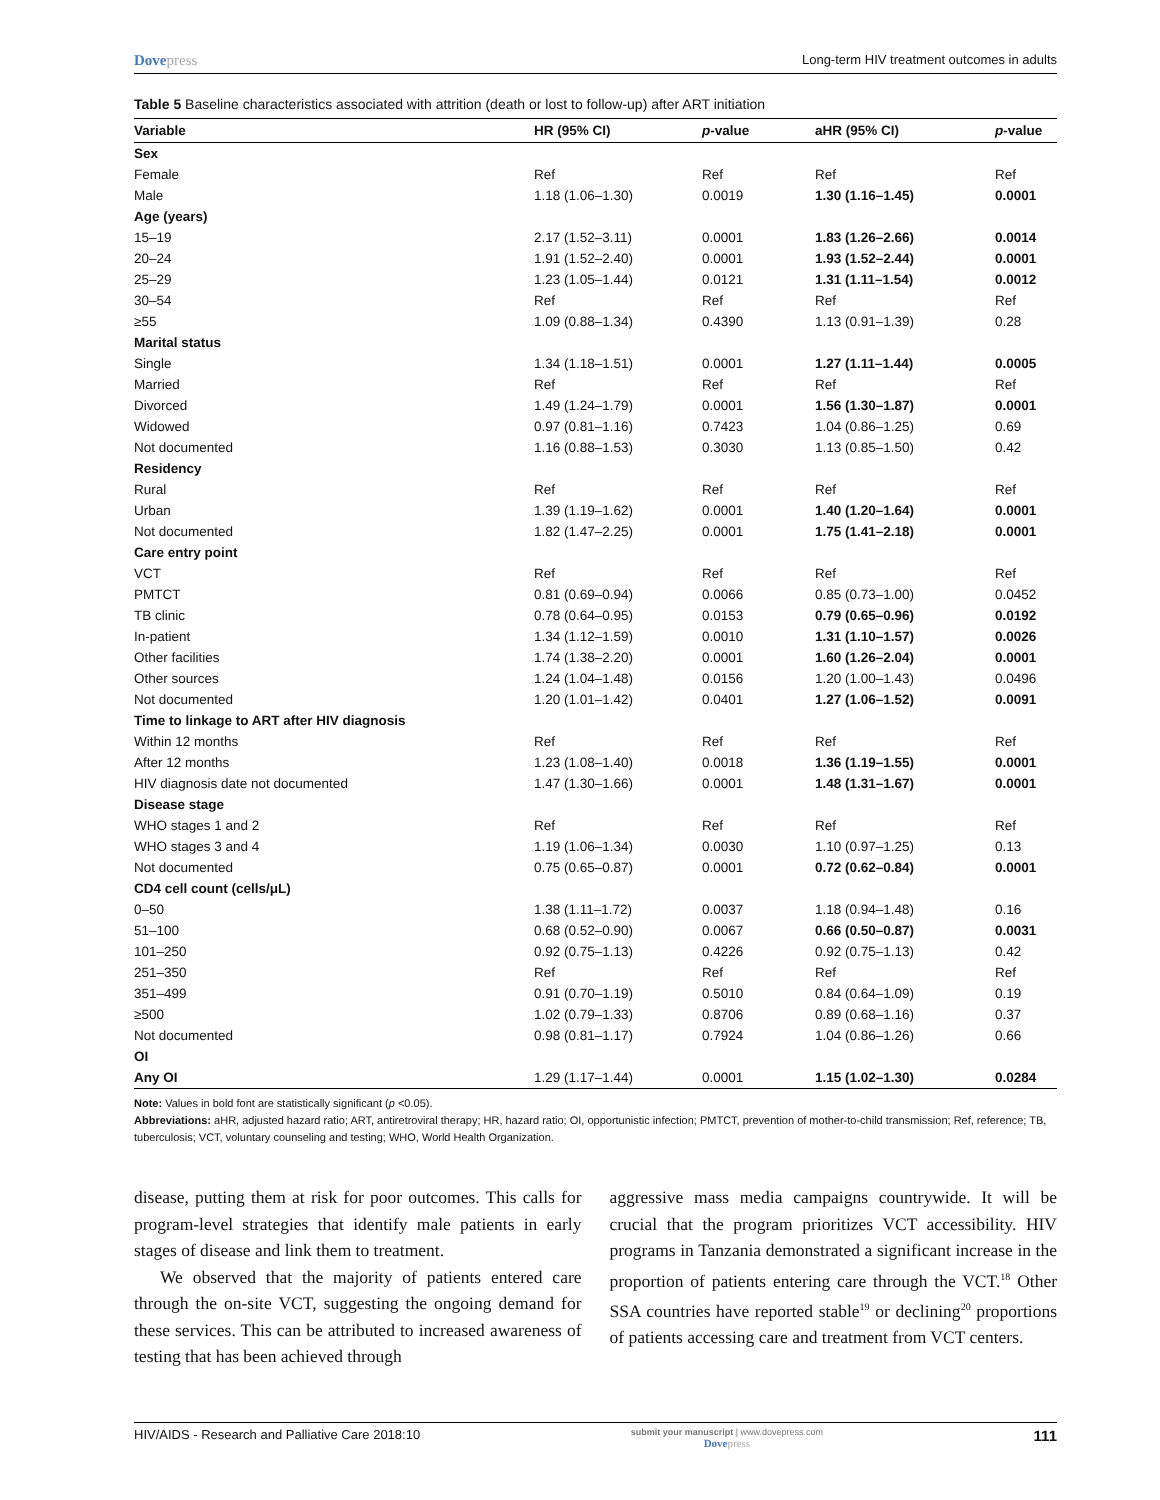Dovepress Long-term HIV treatment outcomes in adults
Table 5 Baseline characteristics associated with attrition (death or lost to follow-up) after ART initiation
| Variable | HR (95% CI) | p -value | aHR (95% CI) | p -value |
| --- | --- | --- | --- | --- |
| Sex | | | | |
| Female | Ref | Ref | Ref | Ref |
| Male | 1.18 (1.06–1.30) | 0.0019 | 1.30 (1.16–1.45) | 0.0001 |
| Age (years) | | | | |
| 15–19 | 2.17 (1.52–3.11) | 0.0001 | 1.83 (1.26–2.66) | 0.0014 |
| 20–24 | 1.91 (1.52–2.40) | 0.0001 | 1.93 (1.52–2.44) | 0.0001 |
| 25–29 | 1.23 (1.05–1.44) | 0.0121 | 1.31 (1.11–1.54) | 0.0012 |
| 30–54 | Ref | Ref | Ref | Ref |
| ≥55 | 1.09 (0.88–1.34) | 0.4390 | 1.13 (0.91–1.39) | 0.28 |
| Marital status | | | | |
| Single | 1.34 (1.18–1.51) | 0.0001 | 1.27 (1.11–1.44) | 0.0005 |
| Married | Ref | Ref | Ref | Ref |
| Divorced | 1.49 (1.24–1.79) | 0.0001 | 1.56 (1.30–1.87) | 0.0001 |
| Widowed | 0.97 (0.81–1.16) | 0.7423 | 1.04 (0.86–1.25) | 0.69 |
| Not documented | 1.16 (0.88–1.53) | 0.3030 | 1.13 (0.85–1.50) | 0.42 |
| Residency | | | | |
| Rural | Ref | Ref | Ref | Ref |
| Urban | 1.39 (1.19–1.62) | 0.0001 | 1.40 (1.20–1.64) | 0.0001 |
| Not documented | 1.82 (1.47–2.25) | 0.0001 | 1.75 (1.41–2.18) | 0.0001 |
| Care entry point | | | | |
| VCT | Ref | Ref | Ref | Ref |
| PMTCT | 0.81 (0.69–0.94) | 0.0066 | 0.85 (0.73–1.00) | 0.0452 |
| TB clinic | 0.78 (0.64–0.95) | 0.0153 | 0.79 (0.65–0.96) | 0.0192 |
| In-patient | 1.34 (1.12–1.59) | 0.0010 | 1.31 (1.10–1.57) | 0.0026 |
| Other facilities | 1.74 (1.38–2.20) | 0.0001 | 1.60 (1.26–2.04) | 0.0001 |
| Other sources | 1.24 (1.04–1.48) | 0.0156 | 1.20 (1.00–1.43) | 0.0496 |
| Not documented | 1.20 (1.01–1.42) | 0.0401 | 1.27 (1.06–1.52) | 0.0091 |
| Time to linkage to ART after HIV diagnosis | | | | |
| Within 12 months | Ref | Ref | Ref | Ref |
| After 12 months | 1.23 (1.08–1.40) | 0.0018 | 1.36 (1.19–1.55) | 0.0001 |
| HIV diagnosis date not documented | 1.47 (1.30–1.66) | 0.0001 | 1.48 (1.31–1.67) | 0.0001 |
| Disease stage | | | | |
| WHO stages 1 and 2 | Ref | Ref | Ref | Ref |
| WHO stages 3 and 4 | 1.19 (1.06–1.34) | 0.0030 | 1.10 (0.97–1.25) | 0.13 |
| Not documented | 0.75 (0.65–0.87) | 0.0001 | 0.72 (0.62–0.84) | 0.0001 |
| CD4 cell count (cells/μL) | | | | |
| 0–50 | 1.38 (1.11–1.72) | 0.0037 | 1.18 (0.94–1.48) | 0.16 |
| 51–100 | 0.68 (0.52–0.90) | 0.0067 | 0.66 (0.50–0.87) | 0.0031 |
| 101–250 | 0.92 (0.75–1.13) | 0.4226 | 0.92 (0.75–1.13) | 0.42 |
| 251–350 | Ref | Ref | Ref | Ref |
| 351–499 | 0.91 (0.70–1.19) | 0.5010 | 0.84 (0.64–1.09) | 0.19 |
| ≥500 | 1.02 (0.79–1.33) | 0.8706 | 0.89 (0.68–1.16) | 0.37 |
| Not documented | 0.98 (0.81–1.17) | 0.7924 | 1.04 (0.86–1.26) | 0.66 |
| OI | | | | |
| Any OI | 1.29 (1.17–1.44) | 0.0001 | 1.15 (1.02–1.30) | 0.0284 |
Note: Values in bold font are statistically significant (p <0.05).
Abbreviations: aHR, adjusted hazard ratio; ART, antiretroviral therapy; HR, hazard ratio; OI, opportunistic infection; PMTCT, prevention of mother-to-child transmission; Ref, reference; TB, tuberculosis; VCT, voluntary counseling and testing; WHO, World Health Organization.
disease, putting them at risk for poor outcomes. This calls for program-level strategies that identify male patients in early stages of disease and link them to treatment.
We observed that the majority of patients entered care through the on-site VCT, suggesting the ongoing demand for these services. This can be attributed to increased awareness of testing that has been achieved through
aggressive mass media campaigns countrywide. It will be crucial that the program prioritizes VCT accessibility. HIV programs in Tanzania demonstrated a significant increase in the proportion of patients entering care through the VCT.<sup>18</sup> Other SSA countries have reported stable<sup>19</sup> or declining<sup>20</sup> proportions of patients accessing care and treatment from VCT centers.
HIV/AIDS - Research and Palliative Care 2018:10 submit your manuscript | www.dovepress.com
Dovepress 111